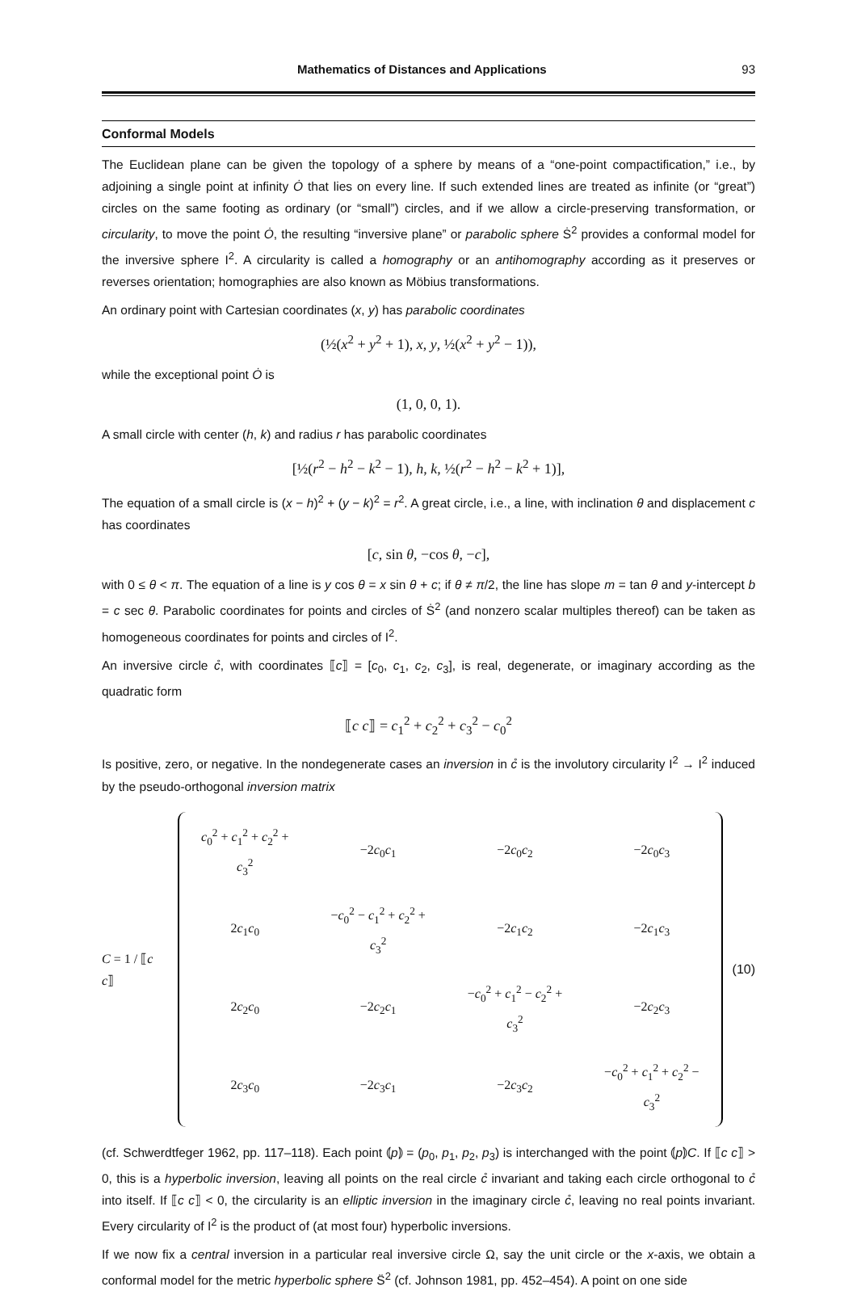Mathematics of Distances and Applications 93
Conformal Models
The Euclidean plane can be given the topology of a sphere by means of a “one-point compactification,” i.e., by adjoining a single point at infinity Ȯ that lies on every line. If such extended lines are treated as infinite (or “great”) circles on the same footing as ordinary (or “small”) circles, and if we allow a circle-preserving transformation, or circularity, to move the point Ȯ, the resulting “inversive plane” or parabolic sphere Ṡ<sup>2</sup> provides a conformal model for the inversive sphere I<sup>2</sup>. A circularity is called a homography or an antihomography according as it preserves or reverses orientation; homographies are also known as Möbius transformations.
An ordinary point with Cartesian coordinates (x, y) has parabolic coordinates
(½(x<sup>2</sup> + y<sup>2</sup> + 1), x, y, ½(x<sup>2</sup> + y<sup>2</sup> − 1)),
while the exceptional point Ȯ is
(1, 0, 0, 1).
A small circle with center (h, k) and radius r has parabolic coordinates
[½(r<sup>2</sup> − h<sup>2</sup> − k<sup>2</sup> − 1), h, k, ½(r<sup>2</sup> − h<sup>2</sup> − k<sup>2</sup> + 1)],
The equation of a small circle is (x − h)<sup>2</sup> + (y − k)<sup>2</sup> = r<sup>2</sup>. A great circle, i.e., a line, with inclination θ and displacement c has coordinates
[c, sin θ, −cos θ, −c],
with 0 ≤ θ < π. The equation of a line is y cos θ = x sin θ + c; if θ ≠ π/2, the line has slope m = tan θ and y-intercept b = c sec θ. Parabolic coordinates for points and circles of Ṡ<sup>2</sup> (and nonzero scalar multiples thereof) can be taken as homogeneous coordinates for points and circles of I<sup>2</sup>.
An inversive circle c̊, with coordinates ⟦c⟧ = [c<sub>0</sub>, c<sub>1</sub>, c<sub>2</sub>, c<sub>3</sub>], is real, degenerate, or imaginary according as the quadratic form
⟦c c⟧ = c<sub>1</sub><sup>2</sup> + c<sub>2</sub><sup>2</sup> + c<sub>3</sub><sup>2</sup> − c<sub>0</sub><sup>2</sup>
Is positive, zero, or negative. In the nondegenerate cases an inversion in c̊ is the involutory circularity I<sup>2</sup> → I<sup>2</sup> induced by the pseudo-orthogonal inversion matrix
C = 1 / ⟦c c⟧
| c<sub>0</sub><sup>2</sup> + c<sub>1</sub><sup>2</sup> + c<sub>2</sub><sup>2</sup> + c<sub>3</sub><sup>2</sup> | −2 c<sub>0</sub> c<sub>1</sub> | −2 c<sub>0</sub> c<sub>2</sub> | −2 c<sub>0</sub> c<sub>3</sub> |
| 2 c<sub>1</sub> c<sub>0</sub> | − c<sub>0</sub><sup>2</sup> − c<sub>1</sub><sup>2</sup> + c<sub>2</sub><sup>2</sup> + c<sub>3</sub><sup>2</sup> | −2 c<sub>1</sub> c<sub>2</sub> | −2 c<sub>1</sub> c<sub>3</sub> |
| 2 c<sub>2</sub> c<sub>0</sub> | −2 c<sub>2</sub> c<sub>1</sub> | − c<sub>0</sub><sup>2</sup> + c<sub>1</sub><sup>2</sup> − c<sub>2</sub><sup>2</sup> + c<sub>3</sub><sup>2</sup> | −2 c<sub>2</sub> c<sub>3</sub> |
| 2 c<sub>3</sub> c<sub>0</sub> | −2 c<sub>3</sub> c<sub>1</sub> | −2 c<sub>3</sub> c<sub>2</sub> | − c<sub>0</sub><sup>2</sup> + c<sub>1</sub><sup>2</sup> + c<sub>2</sub><sup>2</sup> − c<sub>3</sub><sup>2</sup> |
(10)
(cf. Schwerdtfeger 1962, pp. 117–118). Each point ⦅p⦆ = (p<sub>0</sub>, p<sub>1</sub>, p<sub>2</sub>, p<sub>3</sub>) is interchanged with the point ⦅p⦆C. If ⟦c c⟧ > 0, this is a hyperbolic inversion, leaving all points on the real circle c̊ invariant and taking each circle orthogonal to c̊ into itself. If ⟦c c⟧ < 0, the circularity is an elliptic inversion in the imaginary circle c̊, leaving no real points invariant. Every circularity of I<sup>2</sup> is the product of (at most four) hyperbolic inversions.
If we now fix a central inversion in a particular real inversive circle Ω, say the unit circle or the x-axis, we obtain a conformal model for the metric hyperbolic sphere S̈<sup>2</sup> (cf. Johnson 1981, pp. 452–454). A point on one side